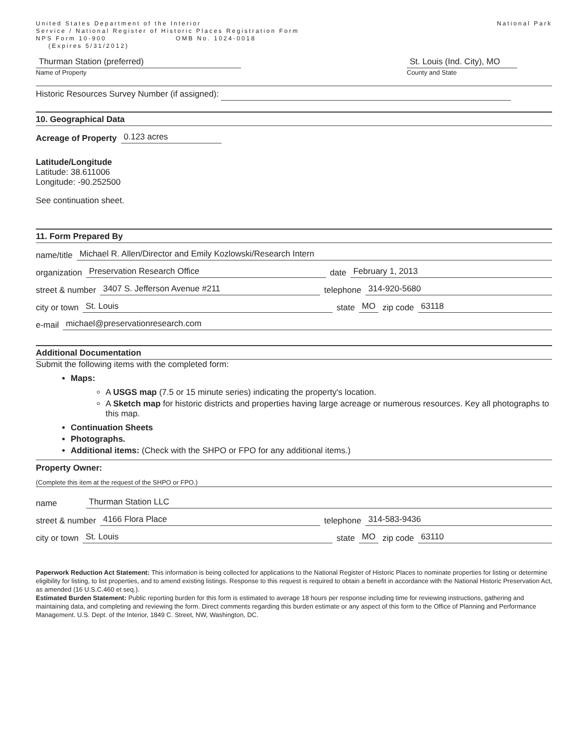United States Department of the Interior
Service / National Register of Historic Places Registration Form
NPS Form 10-900 OMB No. 1024-0018
(Expires 5/31/2012)
National Park
Thurman Station (preferred)
Name of Property
St. Louis (Ind. City), MO
County and State
Historic Resources Survey Number (if assigned):
10. Geographical Data
Acreage of Property 0.123 acres
Latitude/Longitude
Latitude: 38.611006
Longitude: -90.252500
See continuation sheet.
11. Form Prepared By
name/title Michael R. Allen/Director and Emily Kozlowski/Research Intern
organization Preservation Research Office date February 1, 2013
street & number 3407 S. Jefferson Avenue #211 telephone 314-920-5680
city or town St. Louis state MO zip code 63118
e-mail michael@preservationresearch.com
Additional Documentation
Submit the following items with the completed form:
Maps:
A USGS map (7.5 or 15 minute series) indicating the property's location.
A Sketch map for historic districts and properties having large acreage or numerous resources. Key all photographs to this map.
Continuation Sheets
Photographs.
Additional items: (Check with the SHPO or FPO for any additional items.)
Property Owner:
(Complete this item at the request of the SHPO or FPO.)
name Thurman Station LLC
street & number 4166 Flora Place telephone 314-583-9436
city or town St. Louis state MO zip code 63110
Paperwork Reduction Act Statement: This information is being collected for applications to the National Register of Historic Places to nominate properties for listing or determine eligibility for listing, to list properties, and to amend existing listings. Response to this request is required to obtain a benefit in accordance with the National Historic Preservation Act, as amended (16 U.S.C.460 et seq.).
Estimated Burden Statement: Public reporting burden for this form is estimated to average 18 hours per response including time for reviewing instructions, gathering and maintaining data, and completing and reviewing the form. Direct comments regarding this burden estimate or any aspect of this form to the Office of Planning and Performance Management. U.S. Dept. of the Interior, 1849 C. Street, NW, Washington, DC.